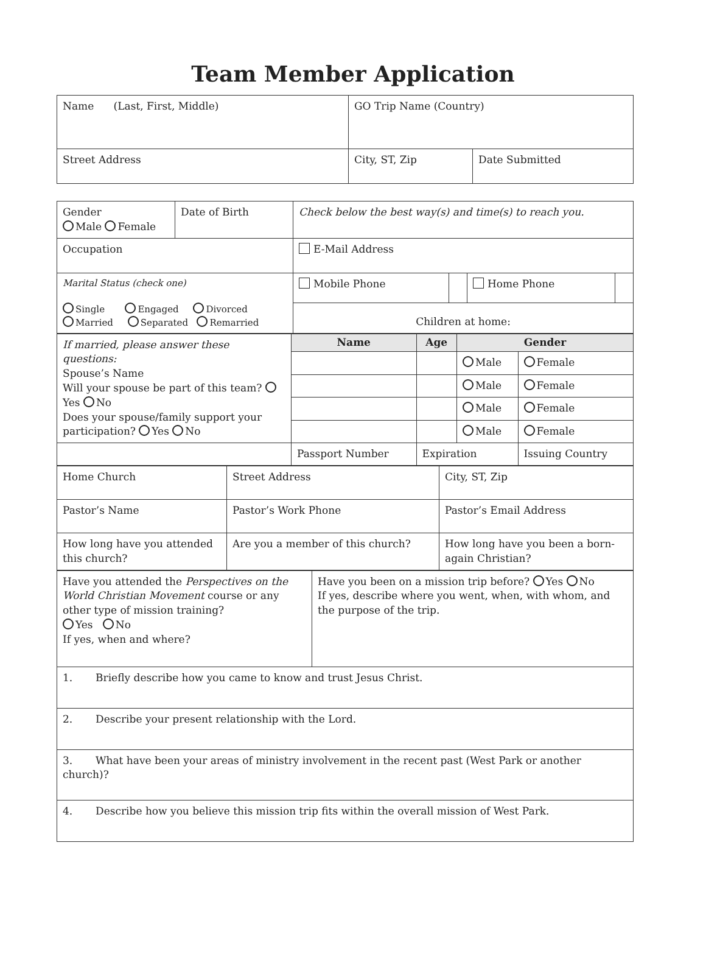Team Member Application
| Name (Last, First, Middle) | GO Trip Name (Country) | |
| Street Address | City, ST, Zip | Date Submitted |
| Gender Male Female | Date of Birth | Check below the best way(s) and time(s) to reach you. | | | |
| Occupation | | E-Mail Address | | | |
| Marital Status (check one) Single Engaged Divorced Married Separated Remarried | | Mobile Phone | | Home Phone | |
| | | Children at home: | | | |
| If married, please answer these questions: Spouse’s Name Will your spouse be part of this team? Yes No Does your spouse/family support your participation? Yes No | Name | Age | Gender | |
| | | | Male | Female |
| | | | Male | Female |
| | | | Male | Female |
| | | | Male | Female |
| | Passport Number | Expiration | | Issuing Country |
| Home Church | Street Address | City, ST, Zip |
| Pastor’s Name | Pastor’s Work Phone | Pastor’s Email Address |
| How long have you attended this church? | Are you a member of this church? | How long have you been a born-again Christian? |
| Have you attended the Perspectives on the World Christian Movement course or any other type of mission training? Yes No If yes, when and where? | Have you been on a mission trip before? Yes No If yes, describe where you went, when, with whom, and the purpose of the trip. |
| 1. Briefly describe how you came to know and trust Jesus Christ. | |
| 2. Describe your present relationship with the Lord. | |
| 3. What have been your areas of ministry involvement in the recent past (West Park or another church)? | |
| 4. Describe how you believe this mission trip fits within the overall mission of West Park. | |